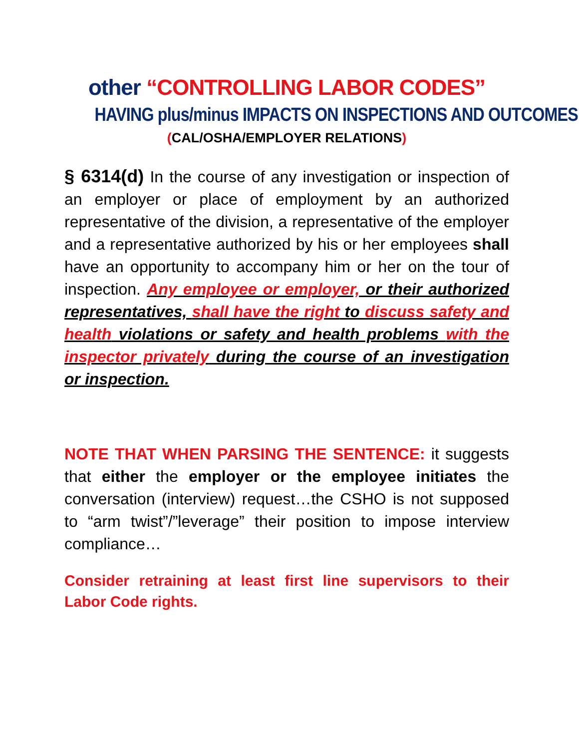other “CONTROLLING LABOR CODES”
HAVING plus/minus IMPACTS ON INSPECTIONS AND OUTCOMES
(CAL/OSHA/EMPLOYER RELATIONS)
§ 6314(d) In the course of any investigation or inspection of an employer or place of employment by an authorized representative of the division, a representative of the employer and a representative authorized by his or her employees shall have an opportunity to accompany him or her on the tour of inspection. Any employee or employer, or their authorized representatives, shall have the right to discuss safety and health violations or safety and health problems with the inspector privately during the course of an investigation or inspection.
NOTE THAT WHEN PARSING THE SENTENCE: it suggests that either the employer or the employee initiates the conversation (interview) request…the CSHO is not supposed to “arm twist”/”leverage” their position to impose interview compliance…
Consider retraining at least first line supervisors to their Labor Code rights.